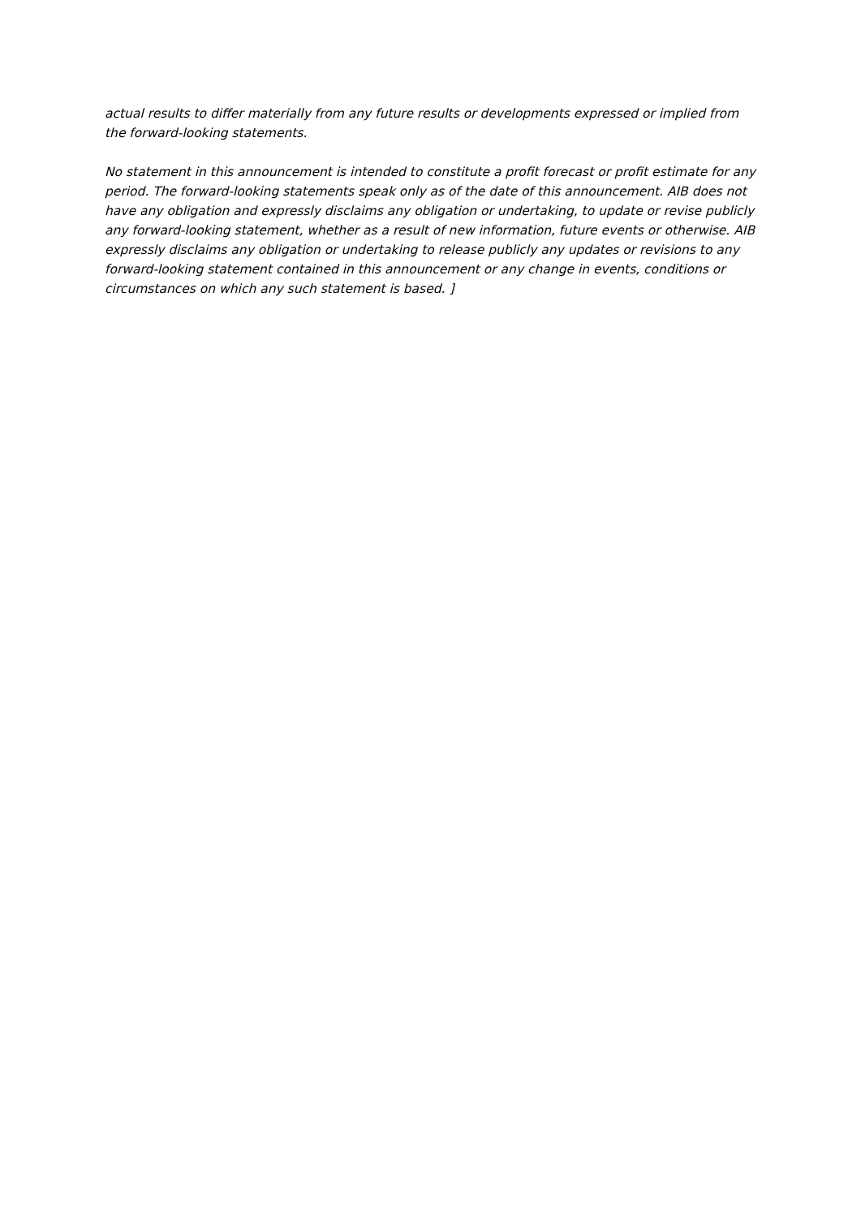actual results to differ materially from any future results or developments expressed or implied from the forward-looking statements.
No statement in this announcement is intended to constitute a profit forecast or profit estimate for any period. The forward-looking statements speak only as of the date of this announcement. AIB does not have any obligation and expressly disclaims any obligation or undertaking, to update or revise publicly any forward-looking statement, whether as a result of new information, future events or otherwise. AIB expressly disclaims any obligation or undertaking to release publicly any updates or revisions to any forward-looking statement contained in this announcement or any change in events, conditions or circumstances on which any such statement is based. ]